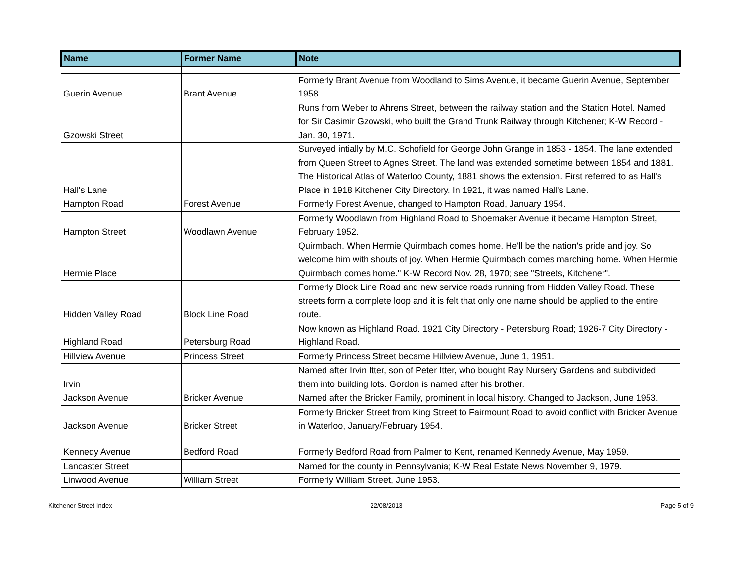| Name | Former Name | Note |
| --- | --- | --- |
| Guerin Avenue | Brant Avenue | Formerly Brant Avenue from Woodland to Sims Avenue, it became Guerin Avenue, September 1958. |
| Gzowski Street | | Runs from Weber to Ahrens Street, between the railway station and the Station Hotel. Named for Sir Casimir Gzowski, who built the Grand Trunk Railway through Kitchener; K-W Record - Jan. 30, 1971. |
| Hall's Lane | | Surveyed intially by M.C. Schofield for George John Grange in 1853 - 1854. The lane extended from Queen Street to Agnes Street. The land was extended sometime between 1854 and 1881. The Historical Atlas of Waterloo County, 1881 shows the extension. First referred to as Hall's Place in 1918 Kitchener City Directory. In 1921, it was named Hall's Lane. |
| Hampton Road | Forest Avenue | Formerly Forest Avenue, changed to Hampton Road, January 1954. |
| Hampton Street | Woodlawn Avenue | Formerly Woodlawn from Highland Road to Shoemaker Avenue it became Hampton Street, February 1952. |
| Hermie Place | | Quirmbach. When Hermie Quirmbach comes home. He'll be the nation's pride and joy. So welcome him with shouts of joy. When Hermie Quirmbach comes marching home. When Hermie Quirmbach comes home." K-W Record Nov. 28, 1970; see "Streets, Kitchener". |
| Hidden Valley Road | Block Line Road | Formerly Block Line Road and new service roads running from Hidden Valley Road. These streets form a complete loop and it is felt that only one name should be applied to the entire route. |
| Highland Road | Petersburg Road | Now known as Highland Road. 1921 City Directory - Petersburg Road; 1926-7 City Directory - Highland Road. |
| Hillview Avenue | Princess Street | Formerly Princess Street became Hillview Avenue, June 1, 1951. |
| Irvin | | Named after Irvin Itter, son of Peter Itter, who bought Ray Nursery Gardens and subdivided them into building lots. Gordon is named after his brother. |
| Jackson Avenue | Bricker Avenue | Named after the Bricker Family, prominent in local history. Changed to Jackson, June 1953. |
| Jackson Avenue | Bricker Street | Formerly Bricker Street from King Street to Fairmount Road to avoid conflict with Bricker Avenue in Waterloo, January/February 1954. |
| Kennedy Avenue | Bedford Road | Formerly Bedford Road from Palmer to Kent, renamed Kennedy Avenue, May 1959. |
| Lancaster Street | | Named for the county in Pennsylvania; K-W Real Estate News November 9, 1979. |
| Linwood Avenue | William Street | Formerly William Street, June 1953. |
Kitchener Street Index 22/08/2013 Page 5 of 9